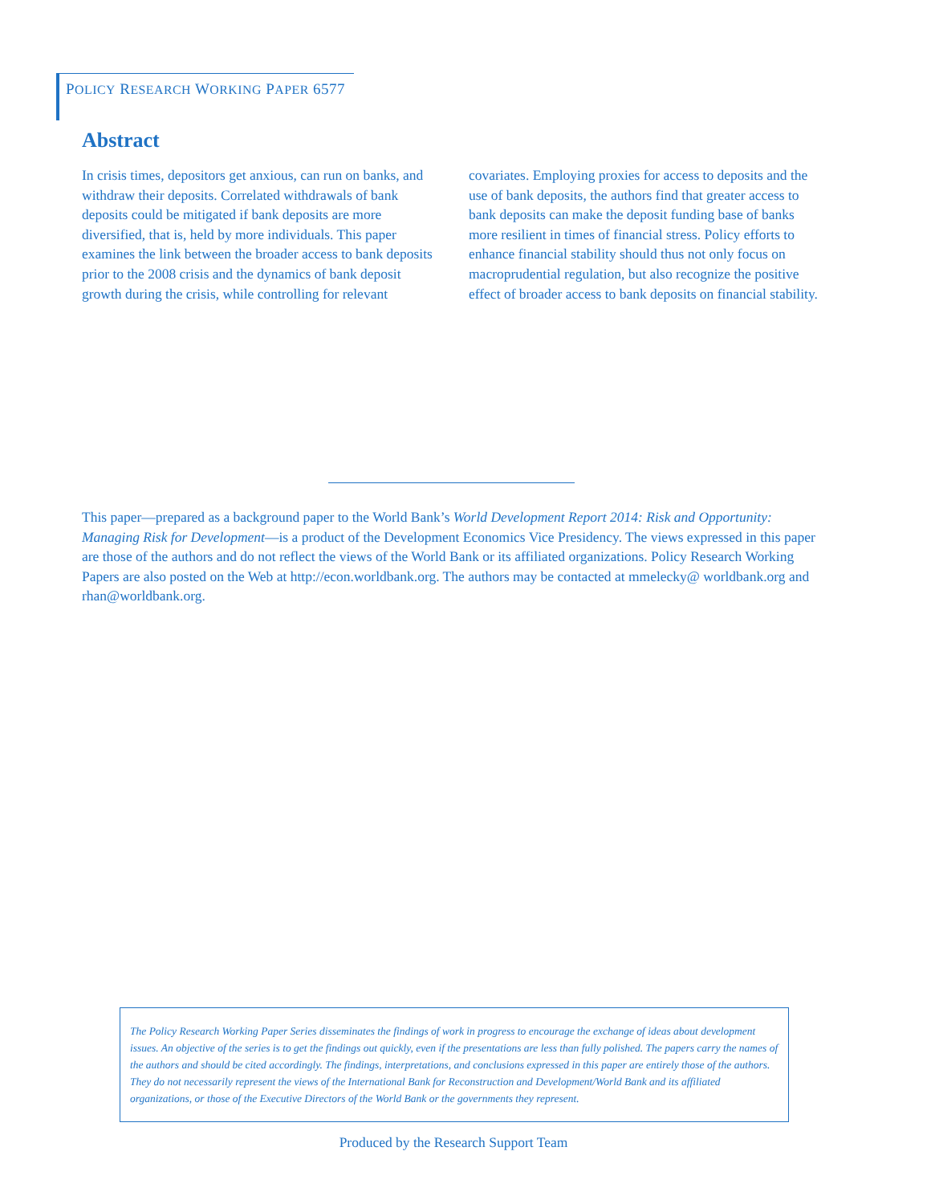POLICY RESEARCH WORKING PAPER 6577
Abstract
In crisis times, depositors get anxious, can run on banks, and withdraw their deposits. Correlated withdrawals of bank deposits could be mitigated if bank deposits are more diversified, that is, held by more individuals. This paper examines the link between the broader access to bank deposits prior to the 2008 crisis and the dynamics of bank deposit growth during the crisis, while controlling for relevant covariates. Employing proxies for access to deposits and the use of bank deposits, the authors find that greater access to bank deposits can make the deposit funding base of banks more resilient in times of financial stress. Policy efforts to enhance financial stability should thus not only focus on macroprudential regulation, but also recognize the positive effect of broader access to bank deposits on financial stability.
This paper—prepared as a background paper to the World Bank’s World Development Report 2014: Risk and Opportunity: Managing Risk for Development—is a product of the Development Economics Vice Presidency. The views expressed in this paper are those of the authors and do not reflect the views of the World Bank or its affiliated organizations. Policy Research Working Papers are also posted on the Web at http://econ.worldbank.org. The authors may be contacted at mmelecky@ worldbank.org and rhan@worldbank.org.
The Policy Research Working Paper Series disseminates the findings of work in progress to encourage the exchange of ideas about development issues. An objective of the series is to get the findings out quickly, even if the presentations are less than fully polished. The papers carry the names of the authors and should be cited accordingly. The findings, interpretations, and conclusions expressed in this paper are entirely those of the authors. They do not necessarily represent the views of the International Bank for Reconstruction and Development/World Bank and its affiliated organizations, or those of the Executive Directors of the World Bank or the governments they represent.
Produced by the Research Support Team